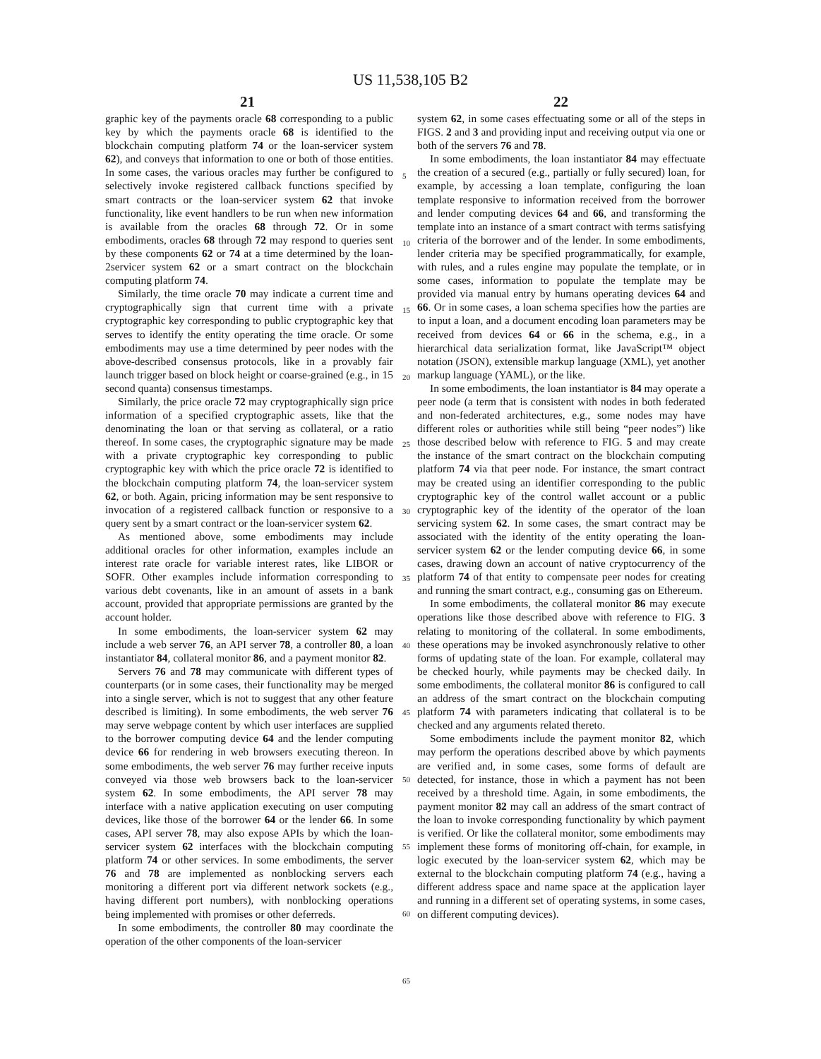US 11,538,105 B2
21 22
graphic key of the payments oracle 68 corresponding to a public key by which the payments oracle 68 is identified to the blockchain computing platform 74 or the loan-servicer system 62), and conveys that information to one or both of those entities. In some cases, the various oracles may further be configured to selectively invoke registered callback functions specified by smart contracts or the loan-servicer system 62 that invoke functionality, like event handlers to be run when new information is available from the oracles 68 through 72. Or in some embodiments, oracles 68 through 72 may respond to queries sent by these components 62 or 74 at a time determined by the loan-2servicer system 62 or a smart contract on the blockchain computing platform 74.
Similarly, the time oracle 70 may indicate a current time and cryptographically sign that current time with a private cryptographic key corresponding to public cryptographic key that serves to identify the entity operating the time oracle. Or some embodiments may use a time determined by peer nodes with the above-described consensus protocols, like in a provably fair launch trigger based on block height or coarse-grained (e.g., in 15 second quanta) consensus timestamps.
Similarly, the price oracle 72 may cryptographically sign price information of a specified cryptographic assets, like that the denominating the loan or that serving as collateral, or a ratio thereof. In some cases, the cryptographic signature may be made with a private cryptographic key corresponding to public cryptographic key with which the price oracle 72 is identified to the blockchain computing platform 74, the loan-servicer system 62, or both. Again, pricing information may be sent responsive to invocation of a registered callback function or responsive to a query sent by a smart contract or the loan-servicer system 62.
As mentioned above, some embodiments may include additional oracles for other information, examples include an interest rate oracle for variable interest rates, like LIBOR or SOFR. Other examples include information corresponding to various debt covenants, like in an amount of assets in a bank account, provided that appropriate permissions are granted by the account holder.
In some embodiments, the loan-servicer system 62 may include a web server 76, an API server 78, a controller 80, a loan instantiator 84, collateral monitor 86, and a payment monitor 82.
Servers 76 and 78 may communicate with different types of counterparts (or in some cases, their functionality may be merged into a single server, which is not to suggest that any other feature described is limiting). In some embodiments, the web server 76 may serve webpage content by which user interfaces are supplied to the borrower computing device 64 and the lender computing device 66 for rendering in web browsers executing thereon. In some embodiments, the web server 76 may further receive inputs conveyed via those web browsers back to the loan-servicer system 62. In some embodiments, the API server 78 may interface with a native application executing on user computing devices, like those of the borrower 64 or the lender 66. In some cases, API server 78, may also expose APIs by which the loan-servicer system 62 interfaces with the blockchain computing platform 74 or other services. In some embodiments, the server 76 and 78 are implemented as nonblocking servers each monitoring a different port via different network sockets (e.g., having different port numbers), with nonblocking operations being implemented with promises or other deferreds.
In some embodiments, the controller 80 may coordinate the operation of the other components of the loan-servicer
system 62, in some cases effectuating some or all of the steps in FIGS. 2 and 3 and providing input and receiving output via one or both of the servers 76 and 78.
In some embodiments, the loan instantiator 84 may effectuate the creation of a secured (e.g., partially or fully secured) loan, for example, by accessing a loan template, configuring the loan template responsive to information received from the borrower and lender computing devices 64 and 66, and transforming the template into an instance of a smart contract with terms satisfying criteria of the borrower and of the lender. In some embodiments, lender criteria may be specified programmatically, for example, with rules, and a rules engine may populate the template, or in some cases, information to populate the template may be provided via manual entry by humans operating devices 64 and 66. Or in some cases, a loan schema specifies how the parties are to input a loan, and a document encoding loan parameters may be received from devices 64 or 66 in the schema, e.g., in a hierarchical data serialization format, like JavaScript™ object notation (JSON), extensible markup language (XML), yet another markup language (YAML), or the like.
In some embodiments, the loan instantiator is 84 may operate a peer node (a term that is consistent with nodes in both federated and non-federated architectures, e.g., some nodes may have different roles or authorities while still being “peer nodes”) like those described below with reference to FIG. 5 and may create the instance of the smart contract on the blockchain computing platform 74 via that peer node. For instance, the smart contract may be created using an identifier corresponding to the public cryptographic key of the control wallet account or a public cryptographic key of the identity of the operator of the loan servicing system 62. In some cases, the smart contract may be associated with the identity of the entity operating the loan-servicer system 62 or the lender computing device 66, in some cases, drawing down an account of native cryptocurrency of the platform 74 of that entity to compensate peer nodes for creating and running the smart contract, e.g., consuming gas on Ethereum.
In some embodiments, the collateral monitor 86 may execute operations like those described above with reference to FIG. 3 relating to monitoring of the collateral. In some embodiments, these operations may be invoked asynchronously relative to other forms of updating state of the loan. For example, collateral may be checked hourly, while payments may be checked daily. In some embodiments, the collateral monitor 86 is configured to call an address of the smart contract on the blockchain computing platform 74 with parameters indicating that collateral is to be checked and any arguments related thereto.
Some embodiments include the payment monitor 82, which may perform the operations described above by which payments are verified and, in some cases, some forms of default are detected, for instance, those in which a payment has not been received by a threshold time. Again, in some embodiments, the payment monitor 82 may call an address of the smart contract of the loan to invoke corresponding functionality by which payment is verified. Or like the collateral monitor, some embodiments may implement these forms of monitoring off-chain, for example, in logic executed by the loan-servicer system 62, which may be external to the blockchain computing platform 74 (e.g., having a different address space and name space at the application layer and running in a different set of operating systems, in some cases, on different computing devices).
5
10
15
20
25
30
35
40
45
50
55
60
65